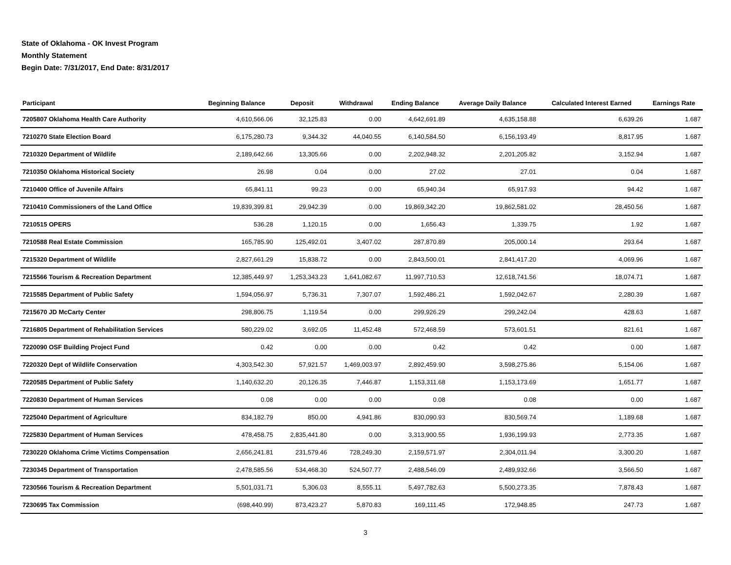State of Oklahoma - OK Invest Program
Monthly Statement
Begin Date: 7/31/2017, End Date: 8/31/2017
| Participant | Beginning Balance | Deposit | Withdrawal | Ending Balance | Average Daily Balance | Calculated Interest Earned | Earnings Rate |
| --- | --- | --- | --- | --- | --- | --- | --- |
| 7205807 Oklahoma Health Care Authority | 4,610,566.06 | 32,125.83 | 0.00 | 4,642,691.89 | 4,635,158.88 | 6,639.26 | 1.687 |
| 7210270 State Election Board | 6,175,280.73 | 9,344.32 | 44,040.55 | 6,140,584.50 | 6,156,193.49 | 8,817.95 | 1.687 |
| 7210320 Department of Wildlife | 2,189,642.66 | 13,305.66 | 0.00 | 2,202,948.32 | 2,201,205.82 | 3,152.94 | 1.687 |
| 7210350 Oklahoma Historical Society | 26.98 | 0.04 | 0.00 | 27.02 | 27.01 | 0.04 | 1.687 |
| 7210400 Office of Juvenile Affairs | 65,841.11 | 99.23 | 0.00 | 65,940.34 | 65,917.93 | 94.42 | 1.687 |
| 7210410 Commissioners of the Land Office | 19,839,399.81 | 29,942.39 | 0.00 | 19,869,342.20 | 19,862,581.02 | 28,450.56 | 1.687 |
| 7210515 OPERS | 536.28 | 1,120.15 | 0.00 | 1,656.43 | 1,339.75 | 1.92 | 1.687 |
| 7210588 Real Estate Commission | 165,785.90 | 125,492.01 | 3,407.02 | 287,870.89 | 205,000.14 | 293.64 | 1.687 |
| 7215320 Department of Wildlife | 2,827,661.29 | 15,838.72 | 0.00 | 2,843,500.01 | 2,841,417.20 | 4,069.96 | 1.687 |
| 7215566 Tourism & Recreation Department | 12,385,449.97 | 1,253,343.23 | 1,641,082.67 | 11,997,710.53 | 12,618,741.56 | 18,074.71 | 1.687 |
| 7215585 Department of Public Safety | 1,594,056.97 | 5,736.31 | 7,307.07 | 1,592,486.21 | 1,592,042.67 | 2,280.39 | 1.687 |
| 7215670 JD McCarty Center | 298,806.75 | 1,119.54 | 0.00 | 299,926.29 | 299,242.04 | 428.63 | 1.687 |
| 7216805 Department of Rehabilitation Services | 580,229.02 | 3,692.05 | 11,452.48 | 572,468.59 | 573,601.51 | 821.61 | 1.687 |
| 7220090 OSF Building Project Fund | 0.42 | 0.00 | 0.00 | 0.42 | 0.42 | 0.00 | 1.687 |
| 7220320 Dept of Wildlife Conservation | 4,303,542.30 | 57,921.57 | 1,469,003.97 | 2,892,459.90 | 3,598,275.86 | 5,154.06 | 1.687 |
| 7220585 Department of Public Safety | 1,140,632.20 | 20,126.35 | 7,446.87 | 1,153,311.68 | 1,153,173.69 | 1,651.77 | 1.687 |
| 7220830 Department of Human Services | 0.08 | 0.00 | 0.00 | 0.08 | 0.08 | 0.00 | 1.687 |
| 7225040 Department of Agriculture | 834,182.79 | 850.00 | 4,941.86 | 830,090.93 | 830,569.74 | 1,189.68 | 1.687 |
| 7225830 Department of Human Services | 478,458.75 | 2,835,441.80 | 0.00 | 3,313,900.55 | 1,936,199.93 | 2,773.35 | 1.687 |
| 7230220 Oklahoma Crime Victims Compensation | 2,656,241.81 | 231,579.46 | 728,249.30 | 2,159,571.97 | 2,304,011.94 | 3,300.20 | 1.687 |
| 7230345 Department of Transportation | 2,478,585.56 | 534,468.30 | 524,507.77 | 2,488,546.09 | 2,489,932.66 | 3,566.50 | 1.687 |
| 7230566 Tourism & Recreation Department | 5,501,031.71 | 5,306.03 | 8,555.11 | 5,497,782.63 | 5,500,273.35 | 7,878.43 | 1.687 |
| 7230695 Tax Commission | (698,440.99) | 873,423.27 | 5,870.83 | 169,111.45 | 172,948.85 | 247.73 | 1.687 |
3